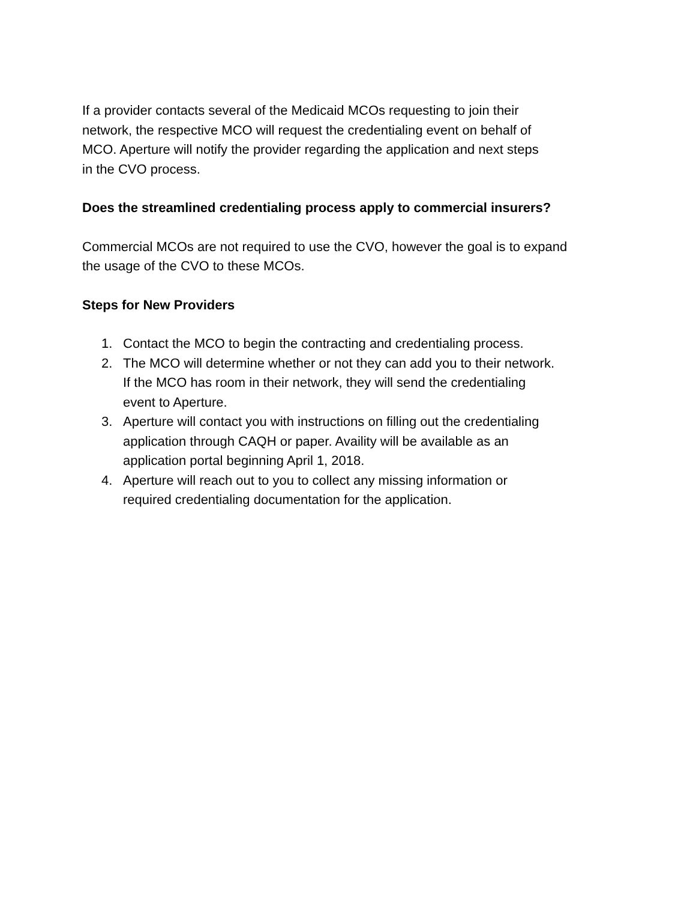If a provider contacts several of the Medicaid MCOs requesting to join their
network, the respective MCO will request the credentialing event on behalf of
MCO. Aperture will notify the provider regarding the application and next steps
in the CVO process.
Does the streamlined credentialing process apply to commercial insurers?
Commercial MCOs are not required to use the CVO, however the goal is to expand
the usage of the CVO to these MCOs.
Steps for New Providers
1. Contact the MCO to begin the contracting and credentialing process.
2. The MCO will determine whether or not they can add you to their network.
If the MCO has room in their network, they will send the credentialing
event to Aperture.
3. Aperture will contact you with instructions on filling out the credentialing
application through CAQH or paper. Availity will be available as an
application portal beginning April 1, 2018.
4. Aperture will reach out to you to collect any missing information or
required credentialing documentation for the application.